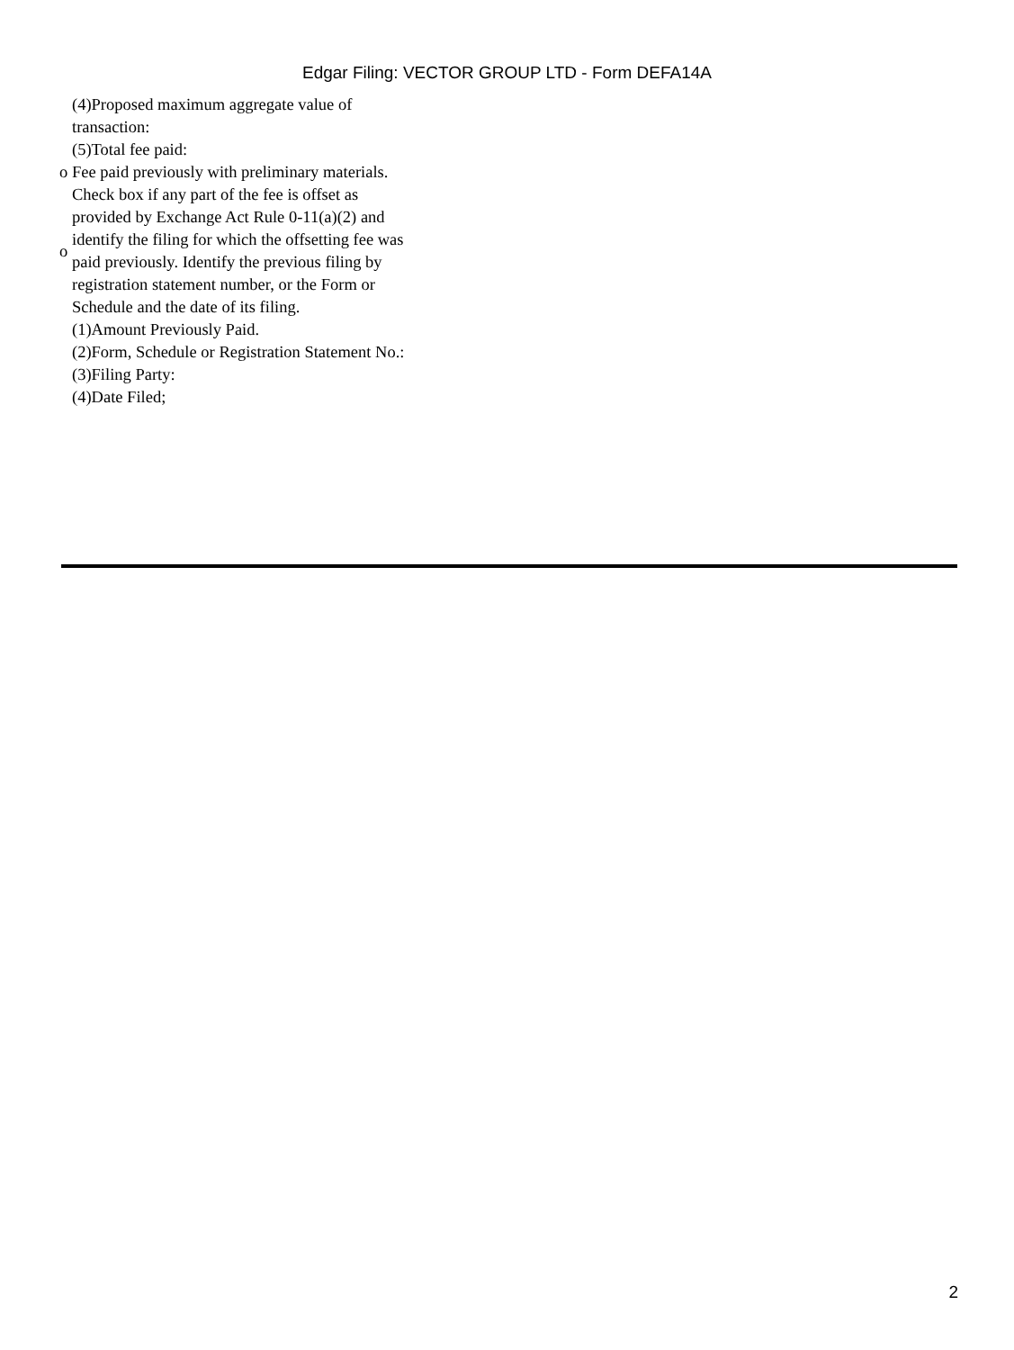Edgar Filing: VECTOR GROUP LTD - Form DEFA14A
| | (4)Proposed maximum aggregate value of transaction: |
| | (5)Total fee paid: |
| o | Fee paid previously with preliminary materials. |
| o | Check box if any part of the fee is offset as provided by Exchange Act Rule 0-11(a)(2) and identify the filing for which the offsetting fee was paid previously. Identify the previous filing by registration statement number, or the Form or Schedule and the date of its filing. |
| | (1)Amount Previously Paid. |
| | (2)Form, Schedule or Registration Statement No.: |
| | (3)Filing Party: |
| | (4)Date Filed; |
2